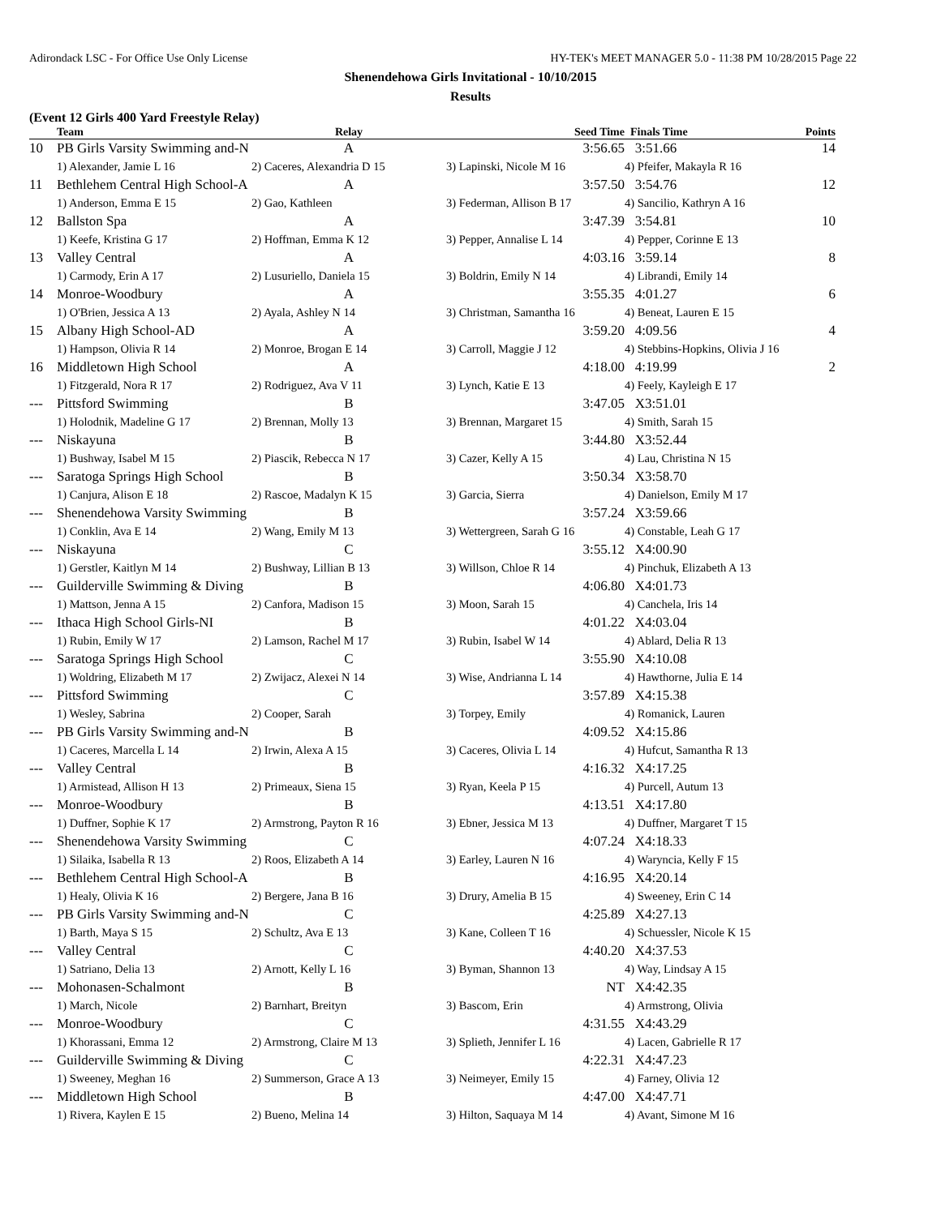Adirondack LSC - For Office Use Only License HY-TEK's MEET MANAGER 5.0 - 11:38 PM 10/28/2015 Page 22
Shenendehowa Girls Invitational - 10/10/2015
Results
(Event 12 Girls 400 Yard Freestyle Relay)
| | Team | Relay | Seed Time | Finals Time | Points |
| --- | --- | --- | --- | --- | --- |
| 10 | PB Girls Varsity Swimming and-N | A | 3:56.65 | 3:51.66 | 14 |
| | 1) Alexander, Jamie L 16 | 2) Caceres, Alexandria D 15 | 3) Lapinski, Nicole M 16 | 4) Pfeifer, Makayla R 16 | |
| 11 | Bethlehem Central High School-A | A | 3:57.50 | 3:54.76 | 12 |
| | 1) Anderson, Emma E 15 | 2) Gao, Kathleen | 3) Federman, Allison B 17 | 4) Sancilio, Kathryn A 16 | |
| 12 | Ballston Spa | A | 3:47.39 | 3:54.81 | 10 |
| | 1) Keefe, Kristina G 17 | 2) Hoffman, Emma K 12 | 3) Pepper, Annalise L 14 | 4) Pepper, Corinne E 13 | |
| 13 | Valley Central | A | 4:03.16 | 3:59.14 | 8 |
| | 1) Carmody, Erin A 17 | 2) Lusuriello, Daniela 15 | 3) Boldrin, Emily N 14 | 4) Librandi, Emily 14 | |
| 14 | Monroe-Woodbury | A | 3:55.35 | 4:01.27 | 6 |
| | 1) O'Brien, Jessica A 13 | 2) Ayala, Ashley N 14 | 3) Christman, Samantha 16 | 4) Beneat, Lauren E 15 | |
| 15 | Albany High School-AD | A | 3:59.20 | 4:09.56 | 4 |
| | 1) Hampson, Olivia R 14 | 2) Monroe, Brogan E 14 | 3) Carroll, Maggie J 12 | 4) Stebbins-Hopkins, Olivia J 16 | |
| 16 | Middletown High School | A | 4:18.00 | 4:19.99 | 2 |
| | 1) Fitzgerald, Nora R 17 | 2) Rodriguez, Ava V 11 | 3) Lynch, Katie E 13 | 4) Feely, Kayleigh E 17 | |
| --- | Pittsford Swimming | B | 3:47.05 | X3:51.01 | |
| | 1) Holodnik, Madeline G 17 | 2) Brennan, Molly 13 | 3) Brennan, Margaret 15 | 4) Smith, Sarah 15 | |
| --- | Niskayuna | B | 3:44.80 | X3:52.44 | |
| | 1) Bushway, Isabel M 15 | 2) Piascik, Rebecca N 17 | 3) Cazer, Kelly A 15 | 4) Lau, Christina N 15 | |
| --- | Saratoga Springs High School | B | 3:50.34 | X3:58.70 | |
| | 1) Canjura, Alison E 18 | 2) Rascoe, Madalyn K 15 | 3) Garcia, Sierra | 4) Danielson, Emily M 17 | |
| --- | Shenendehowa Varsity Swimming | B | 3:57.24 | X3:59.66 | |
| | 1) Conklin, Ava E 14 | 2) Wang, Emily M 13 | 3) Wettergreen, Sarah G 16 | 4) Constable, Leah G 17 | |
| --- | Niskayuna | C | 3:55.12 | X4:00.90 | |
| | 1) Gerstler, Kaitlyn M 14 | 2) Bushway, Lillian B 13 | 3) Willson, Chloe R 14 | 4) Pinchuk, Elizabeth A 13 | |
| --- | Guilderville Swimming & Diving | B | 4:06.80 | X4:01.73 | |
| | 1) Mattson, Jenna A 15 | 2) Canfora, Madison 15 | 3) Moon, Sarah 15 | 4) Canchela, Iris 14 | |
| --- | Ithaca High School Girls-NI | B | 4:01.22 | X4:03.04 | |
| | 1) Rubin, Emily W 17 | 2) Lamson, Rachel M 17 | 3) Rubin, Isabel W 14 | 4) Ablard, Delia R 13 | |
| --- | Saratoga Springs High School | C | 3:55.90 | X4:10.08 | |
| | 1) Woldring, Elizabeth M 17 | 2) Zwijacz, Alexei N 14 | 3) Wise, Andrianna L 14 | 4) Hawthorne, Julia E 14 | |
| --- | Pittsford Swimming | C | 3:57.89 | X4:15.38 | |
| | 1) Wesley, Sabrina | 2) Cooper, Sarah | 3) Torpey, Emily | 4) Romanick, Lauren | |
| --- | PB Girls Varsity Swimming and-N | B | 4:09.52 | X4:15.86 | |
| | 1) Caceres, Marcella L 14 | 2) Irwin, Alexa A 15 | 3) Caceres, Olivia L 14 | 4) Hufcut, Samantha R 13 | |
| --- | Valley Central | B | 4:16.32 | X4:17.25 | |
| | 1) Armistead, Allison H 13 | 2) Primeaux, Siena 15 | 3) Ryan, Keela P 15 | 4) Purcell, Autum 13 | |
| --- | Monroe-Woodbury | B | 4:13.51 | X4:17.80 | |
| | 1) Duffner, Sophie K 17 | 2) Armstrong, Payton R 16 | 3) Ebner, Jessica M 13 | 4) Duffner, Margaret T 15 | |
| --- | Shenendehowa Varsity Swimming | C | 4:07.24 | X4:18.33 | |
| | 1) Silaika, Isabella R 13 | 2) Roos, Elizabeth A 14 | 3) Earley, Lauren N 16 | 4) Waryncia, Kelly F 15 | |
| --- | Bethlehem Central High School-A | B | 4:16.95 | X4:20.14 | |
| | 1) Healy, Olivia K 16 | 2) Bergere, Jana B 16 | 3) Drury, Amelia B 15 | 4) Sweeney, Erin C 14 | |
| --- | PB Girls Varsity Swimming and-N | C | 4:25.89 | X4:27.13 | |
| | 1) Barth, Maya S 15 | 2) Schultz, Ava E 13 | 3) Kane, Colleen T 16 | 4) Schuessler, Nicole K 15 | |
| --- | Valley Central | C | 4:40.20 | X4:37.53 | |
| | 1) Satriano, Delia 13 | 2) Arnott, Kelly L 16 | 3) Byman, Shannon 13 | 4) Way, Lindsay A 15 | |
| --- | Mohonasen-Schalmont | B | NT | X4:42.35 | |
| | 1) March, Nicole | 2) Barnhart, Breityn | 3) Bascom, Erin | 4) Armstrong, Olivia | |
| --- | Monroe-Woodbury | C | 4:31.55 | X4:43.29 | |
| | 1) Khorassani, Emma 12 | 2) Armstrong, Claire M 13 | 3) Splieth, Jennifer L 16 | 4) Lacen, Gabrielle R 17 | |
| --- | Guilderville Swimming & Diving | C | 4:22.31 | X4:47.23 | |
| | 1) Sweeney, Meghan 16 | 2) Summerson, Grace A 13 | 3) Neimeyer, Emily 15 | 4) Farney, Olivia 12 | |
| --- | Middletown High School | B | 4:47.00 | X4:47.71 | |
| | 1) Rivera, Kaylen E 15 | 2) Bueno, Melina 14 | 3) Hilton, Saquaya M 14 | 4) Avant, Simone M 16 | |